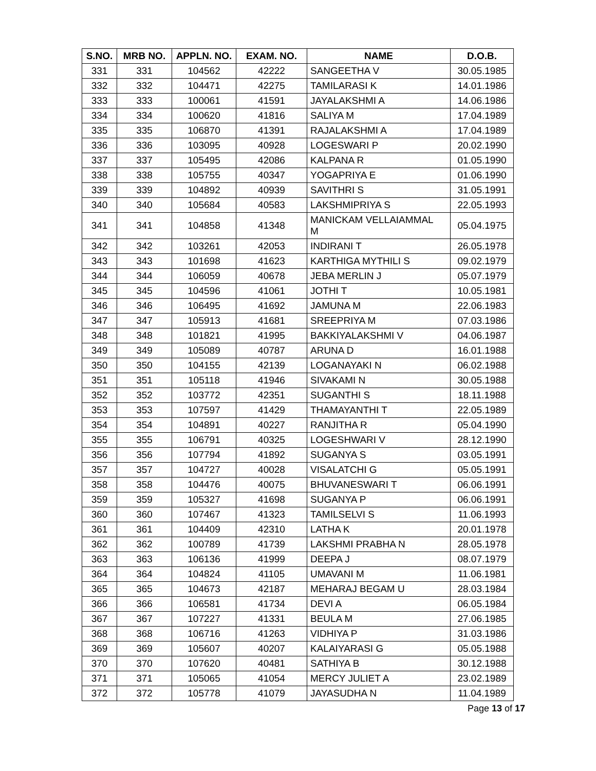| S.NO. | MRB NO. | APPLN. NO. | EXAM. NO. | NAME | D.O.B. |
| --- | --- | --- | --- | --- | --- |
| 331 | 331 | 104562 | 42222 | SANGEETHA V | 30.05.1985 |
| 332 | 332 | 104471 | 42275 | TAMILARASI K | 14.01.1986 |
| 333 | 333 | 100061 | 41591 | JAYALAKSHMI A | 14.06.1986 |
| 334 | 334 | 100620 | 41816 | SALIYA M | 17.04.1989 |
| 335 | 335 | 106870 | 41391 | RAJALAKSHMI A | 17.04.1989 |
| 336 | 336 | 103095 | 40928 | LOGESWARI P | 20.02.1990 |
| 337 | 337 | 105495 | 42086 | KALPANA R | 01.05.1990 |
| 338 | 338 | 105755 | 40347 | YOGAPRIYA E | 01.06.1990 |
| 339 | 339 | 104892 | 40939 | SAVITHRI S | 31.05.1991 |
| 340 | 340 | 105684 | 40583 | LAKSHMIPRIYA S | 22.05.1993 |
| 341 | 341 | 104858 | 41348 | MANICKAM VELLAIAMMAL M | 05.04.1975 |
| 342 | 342 | 103261 | 42053 | INDIRANI T | 26.05.1978 |
| 343 | 343 | 101698 | 41623 | KARTHIGA MYTHILI S | 09.02.1979 |
| 344 | 344 | 106059 | 40678 | JEBA MERLIN J | 05.07.1979 |
| 345 | 345 | 104596 | 41061 | JOTHI T | 10.05.1981 |
| 346 | 346 | 106495 | 41692 | JAMUNA M | 22.06.1983 |
| 347 | 347 | 105913 | 41681 | SREEPRIYA M | 07.03.1986 |
| 348 | 348 | 101821 | 41995 | BAKKIYALAKSHMI V | 04.06.1987 |
| 349 | 349 | 105089 | 40787 | ARUNA D | 16.01.1988 |
| 350 | 350 | 104155 | 42139 | LOGANAYAKI N | 06.02.1988 |
| 351 | 351 | 105118 | 41946 | SIVAKAMI N | 30.05.1988 |
| 352 | 352 | 103772 | 42351 | SUGANTHI S | 18.11.1988 |
| 353 | 353 | 107597 | 41429 | THAMAYANTHI T | 22.05.1989 |
| 354 | 354 | 104891 | 40227 | RANJITHA R | 05.04.1990 |
| 355 | 355 | 106791 | 40325 | LOGESHWARI V | 28.12.1990 |
| 356 | 356 | 107794 | 41892 | SUGANYA S | 03.05.1991 |
| 357 | 357 | 104727 | 40028 | VISALATCHI G | 05.05.1991 |
| 358 | 358 | 104476 | 40075 | BHUVANESWARI T | 06.06.1991 |
| 359 | 359 | 105327 | 41698 | SUGANYA P | 06.06.1991 |
| 360 | 360 | 107467 | 41323 | TAMILSELVI S | 11.06.1993 |
| 361 | 361 | 104409 | 42310 | LATHA K | 20.01.1978 |
| 362 | 362 | 100789 | 41739 | LAKSHMI PRABHA N | 28.05.1978 |
| 363 | 363 | 106136 | 41999 | DEEPA J | 08.07.1979 |
| 364 | 364 | 104824 | 41105 | UMAVANI M | 11.06.1981 |
| 365 | 365 | 104673 | 42187 | MEHARAJ BEGAM U | 28.03.1984 |
| 366 | 366 | 106581 | 41734 | DEVI A | 06.05.1984 |
| 367 | 367 | 107227 | 41331 | BEULA M | 27.06.1985 |
| 368 | 368 | 106716 | 41263 | VIDHIYA P | 31.03.1986 |
| 369 | 369 | 105607 | 40207 | KALAIYARASI G | 05.05.1988 |
| 370 | 370 | 107620 | 40481 | SATHIYA B | 30.12.1988 |
| 371 | 371 | 105065 | 41054 | MERCY JULIET A | 23.02.1989 |
| 372 | 372 | 105778 | 41079 | JAYASUDHA N | 11.04.1989 |
Page 13 of 17